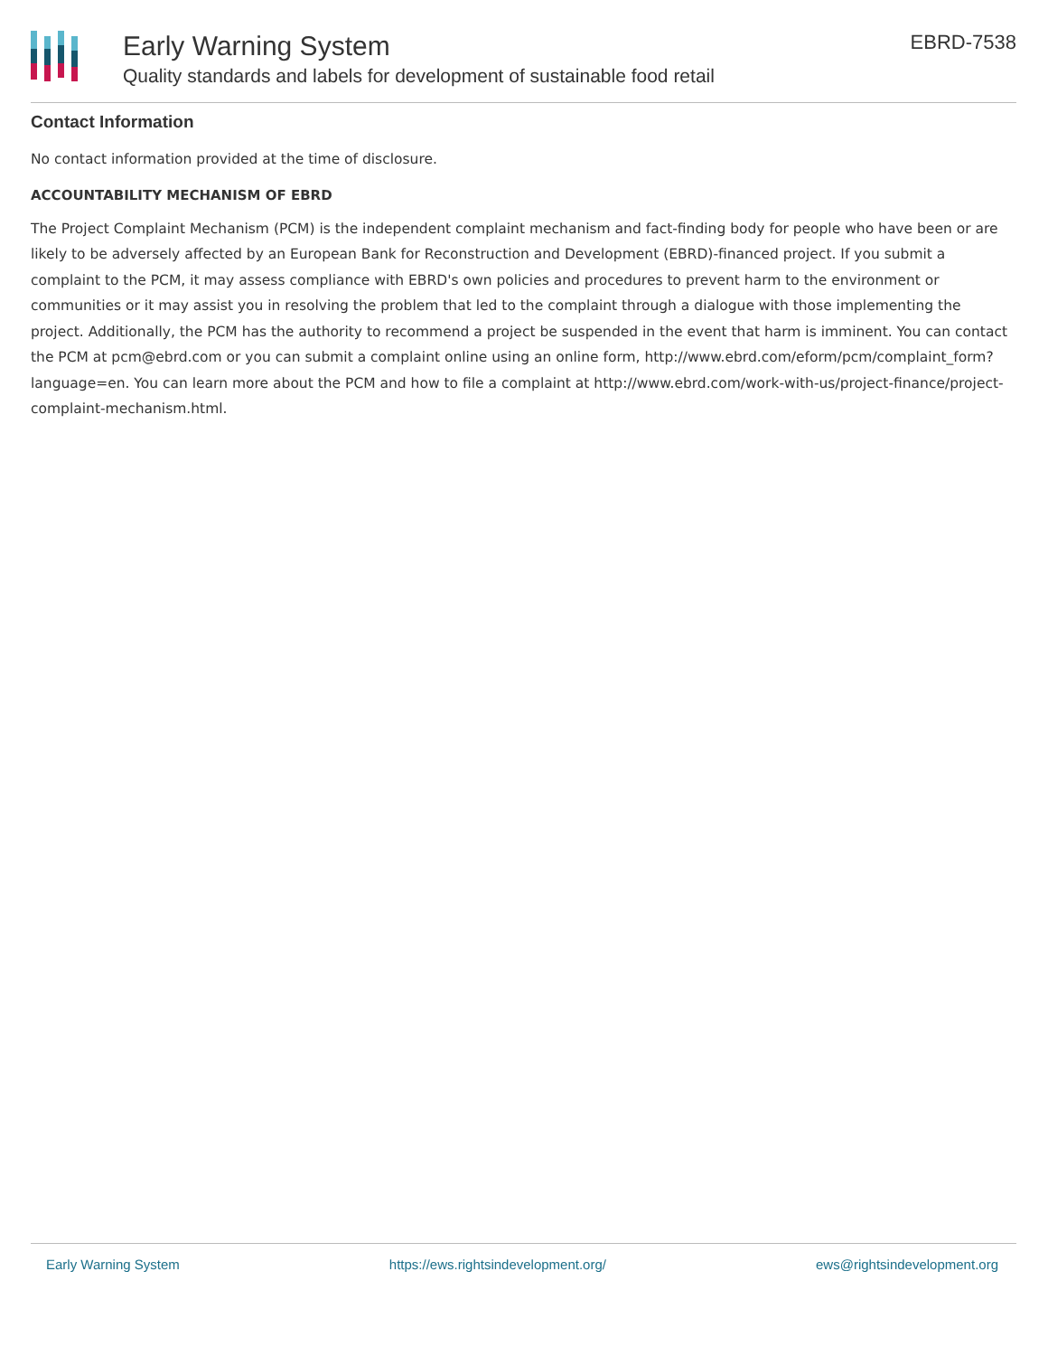Early Warning System
Quality standards and labels for development of sustainable food retail
EBRD-7538
Contact Information
No contact information provided at the time of disclosure.
ACCOUNTABILITY MECHANISM OF EBRD
The Project Complaint Mechanism (PCM) is the independent complaint mechanism and fact-finding body for people who have been or are likely to be adversely affected by an European Bank for Reconstruction and Development (EBRD)-financed project. If you submit a complaint to the PCM, it may assess compliance with EBRD's own policies and procedures to prevent harm to the environment or communities or it may assist you in resolving the problem that led to the complaint through a dialogue with those implementing the project. Additionally, the PCM has the authority to recommend a project be suspended in the event that harm is imminent. You can contact the PCM at pcm@ebrd.com or you can submit a complaint online using an online form, http://www.ebrd.com/eform/pcm/complaint_form?language=en. You can learn more about the PCM and how to file a complaint at http://www.ebrd.com/work-with-us/project-finance/project-complaint-mechanism.html.
Early Warning System https://ews.rightsindevelopment.org/ ews@rightsindevelopment.org